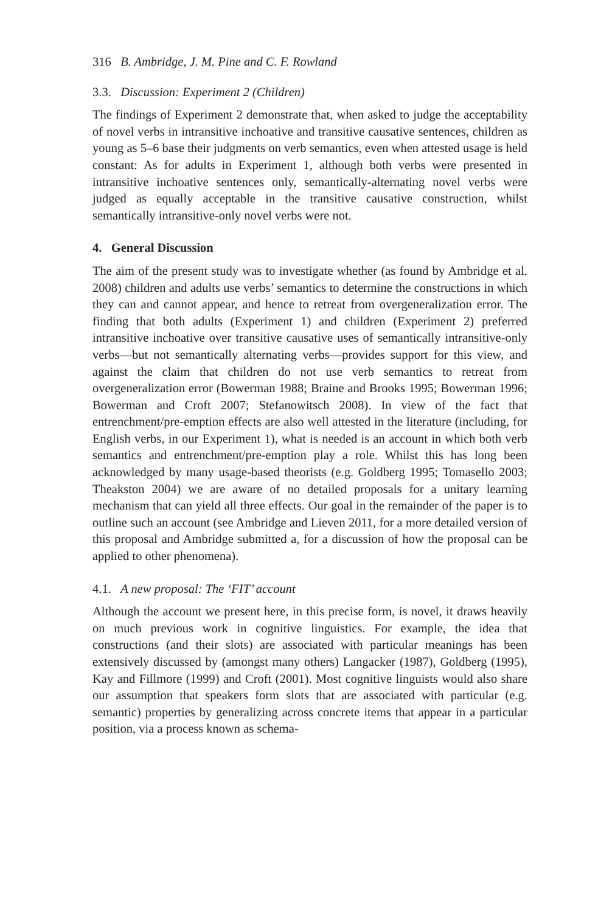316 B. Ambridge, J. M. Pine and C. F. Rowland
3.3. Discussion: Experiment 2 (Children)
The findings of Experiment 2 demonstrate that, when asked to judge the acceptability of novel verbs in intransitive inchoative and transitive causative sentences, children as young as 5–6 base their judgments on verb semantics, even when attested usage is held constant: As for adults in Experiment 1, although both verbs were presented in intransitive inchoative sentences only, semantically-alternating novel verbs were judged as equally acceptable in the transitive causative construction, whilst semantically intransitive-only novel verbs were not.
4. General Discussion
The aim of the present study was to investigate whether (as found by Ambridge et al. 2008) children and adults use verbs’ semantics to determine the constructions in which they can and cannot appear, and hence to retreat from overgeneralization error. The finding that both adults (Experiment 1) and children (Experiment 2) preferred intransitive inchoative over transitive causative uses of semantically intransitive-only verbs—but not semantically alternating verbs—provides support for this view, and against the claim that children do not use verb semantics to retreat from overgeneralization error (Bowerman 1988; Braine and Brooks 1995; Bowerman 1996; Bowerman and Croft 2007; Stefanowitsch 2008). In view of the fact that entrenchment/pre-emption effects are also well attested in the literature (including, for English verbs, in our Experiment 1), what is needed is an account in which both verb semantics and entrenchment/pre-emption play a role. Whilst this has long been acknowledged by many usage-based theorists (e.g. Goldberg 1995; Tomasello 2003; Theakston 2004) we are aware of no detailed proposals for a unitary learning mechanism that can yield all three effects. Our goal in the remainder of the paper is to outline such an account (see Ambridge and Lieven 2011, for a more detailed version of this proposal and Ambridge submitted a, for a discussion of how the proposal can be applied to other phenomena).
4.1. A new proposal: The ‘FIT’ account
Although the account we present here, in this precise form, is novel, it draws heavily on much previous work in cognitive linguistics. For example, the idea that constructions (and their slots) are associated with particular meanings has been extensively discussed by (amongst many others) Langacker (1987), Goldberg (1995), Kay and Fillmore (1999) and Croft (2001). Most cognitive linguists would also share our assumption that speakers form slots that are associated with particular (e.g. semantic) properties by generalizing across concrete items that appear in a particular position, via a process known as schema-